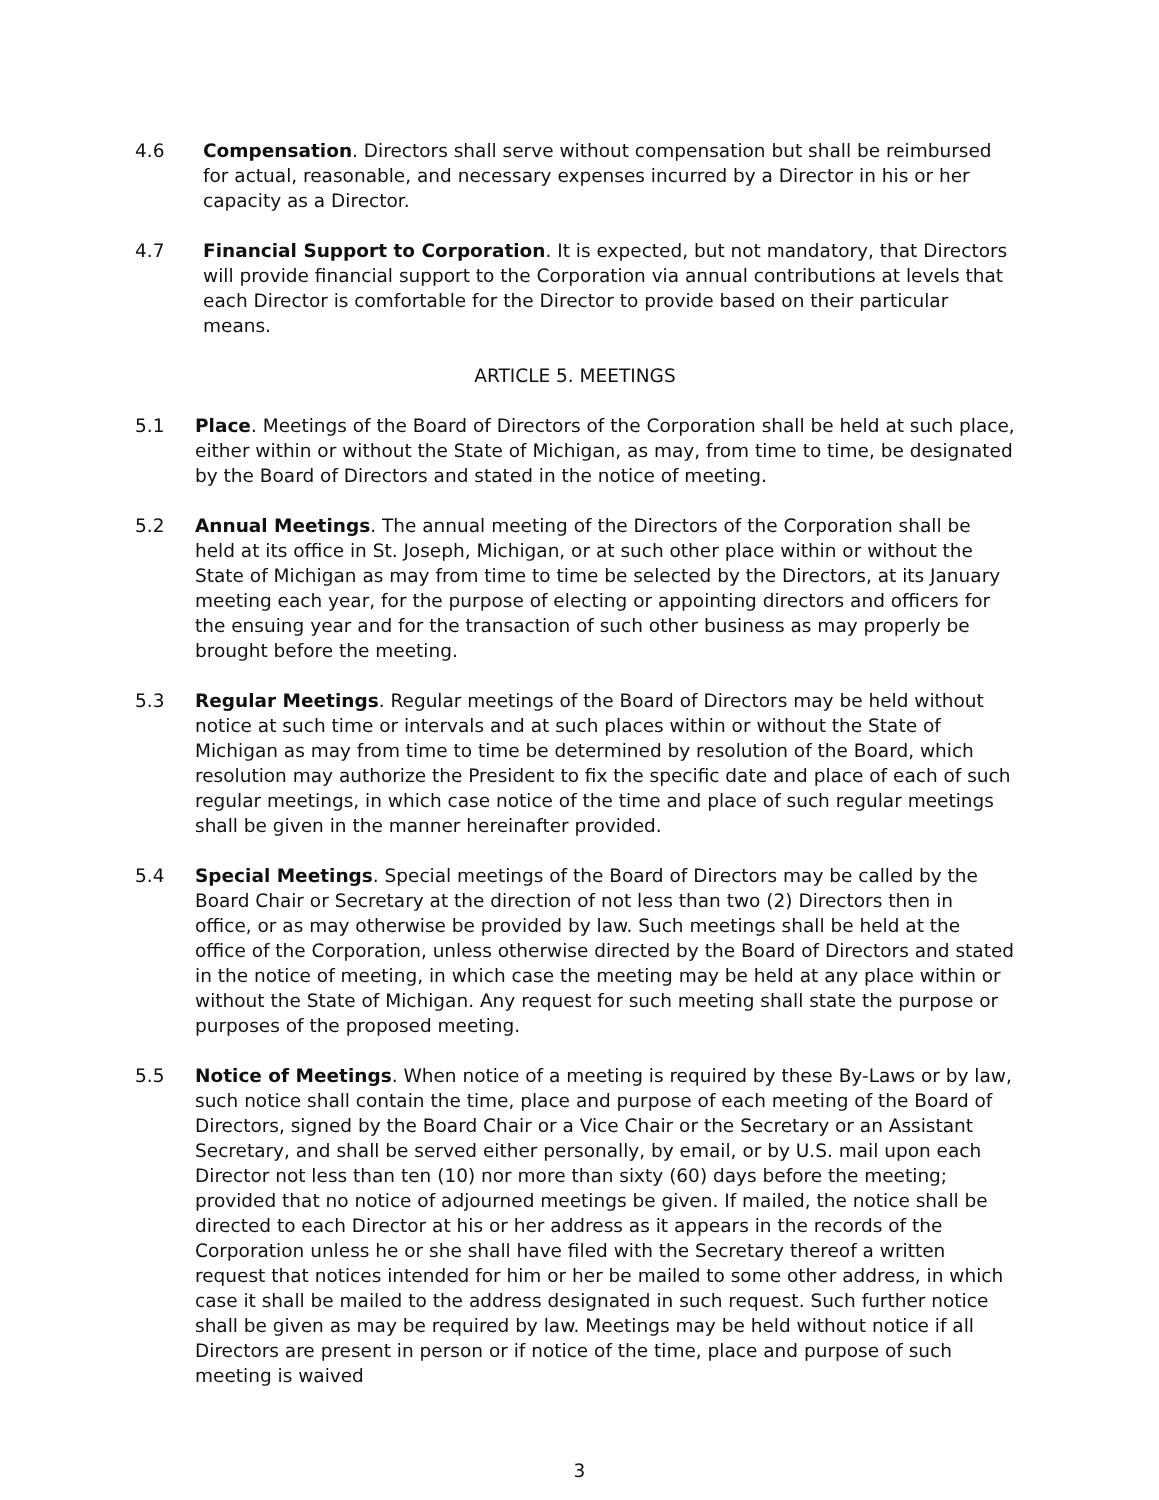4.6 Compensation. Directors shall serve without compensation but shall be reimbursed for actual, reasonable, and necessary expenses incurred by a Director in his or her capacity as a Director.
4.7 Financial Support to Corporation. It is expected, but not mandatory, that Directors will provide financial support to the Corporation via annual contributions at levels that each Director is comfortable for the Director to provide based on their particular means.
ARTICLE 5. MEETINGS
5.1 Place. Meetings of the Board of Directors of the Corporation shall be held at such place, either within or without the State of Michigan, as may, from time to time, be designated by the Board of Directors and stated in the notice of meeting.
5.2 Annual Meetings. The annual meeting of the Directors of the Corporation shall be held at its office in St. Joseph, Michigan, or at such other place within or without the State of Michigan as may from time to time be selected by the Directors, at its January meeting each year, for the purpose of electing or appointing directors and officers for the ensuing year and for the transaction of such other business as may properly be brought before the meeting.
5.3 Regular Meetings. Regular meetings of the Board of Directors may be held without notice at such time or intervals and at such places within or without the State of Michigan as may from time to time be determined by resolution of the Board, which resolution may authorize the President to fix the specific date and place of each of such regular meetings, in which case notice of the time and place of such regular meetings shall be given in the manner hereinafter provided.
5.4 Special Meetings. Special meetings of the Board of Directors may be called by the Board Chair or Secretary at the direction of not less than two (2) Directors then in office, or as may otherwise be provided by law. Such meetings shall be held at the office of the Corporation, unless otherwise directed by the Board of Directors and stated in the notice of meeting, in which case the meeting may be held at any place within or without the State of Michigan. Any request for such meeting shall state the purpose or purposes of the proposed meeting.
5.5 Notice of Meetings. When notice of a meeting is required by these By-Laws or by law, such notice shall contain the time, place and purpose of each meeting of the Board of Directors, signed by the Board Chair or a Vice Chair or the Secretary or an Assistant Secretary, and shall be served either personally, by email, or by U.S. mail upon each Director not less than ten (10) nor more than sixty (60) days before the meeting; provided that no notice of adjourned meetings be given. If mailed, the notice shall be directed to each Director at his or her address as it appears in the records of the Corporation unless he or she shall have filed with the Secretary thereof a written request that notices intended for him or her be mailed to some other address, in which case it shall be mailed to the address designated in such request. Such further notice shall be given as may be required by law. Meetings may be held without notice if all Directors are present in person or if notice of the time, place and purpose of such meeting is waived
3